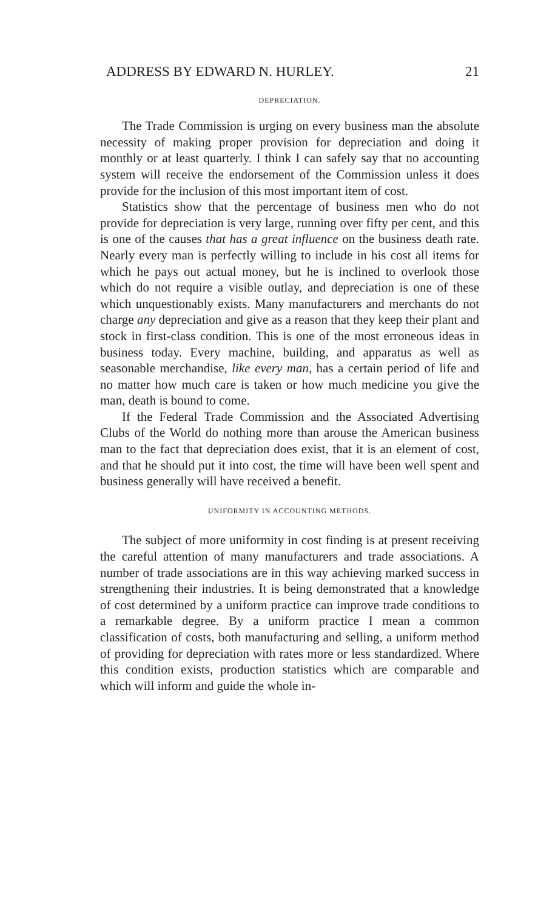ADDRESS BY EDWARD N. HURLEY. 21
DEPRECIATION.
The Trade Commission is urging on every business man the absolute necessity of making proper provision for depreciation and doing it monthly or at least quarterly. I think I can safely say that no accounting system will receive the endorsement of the Commission unless it does provide for the inclusion of this most important item of cost.
Statistics show that the percentage of business men who do not provide for depreciation is very large, running over fifty per cent, and this is one of the causes that has a great influence on the business death rate. Nearly every man is perfectly willing to include in his cost all items for which he pays out actual money, but he is inclined to overlook those which do not require a visible outlay, and depreciation is one of these which unquestionably exists. Many manufacturers and merchants do not charge any depreciation and give as a reason that they keep their plant and stock in first-class condition. This is one of the most erroneous ideas in business today. Every machine, building, and apparatus as well as seasonable merchandise, like every man, has a certain period of life and no matter how much care is taken or how much medicine you give the man, death is bound to come.
If the Federal Trade Commission and the Associated Advertising Clubs of the World do nothing more than arouse the American business man to the fact that depreciation does exist, that it is an element of cost, and that he should put it into cost, the time will have been well spent and business generally will have received a benefit.
UNIFORMITY IN ACCOUNTING METHODS.
The subject of more uniformity in cost finding is at present receiving the careful attention of many manufacturers and trade associations. A number of trade associations are in this way achieving marked success in strengthening their industries. It is being demonstrated that a knowledge of cost determined by a uniform practice can improve trade conditions to a remarkable degree. By a uniform practice I mean a common classification of costs, both manufacturing and selling, a uniform method of providing for depreciation with rates more or less standardized. Where this condition exists, production statistics which are comparable and which will inform and guide the whole in-